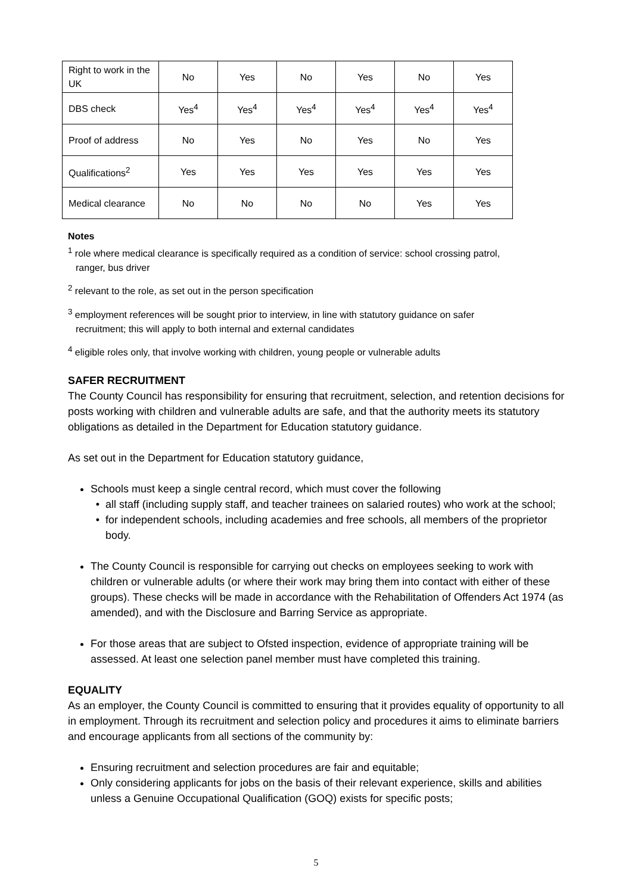| Right to work in the UK | No | Yes | No | Yes | No | Yes |
| DBS check | Yes<sup>4</sup> | Yes<sup>4</sup> | Yes<sup>4</sup> | Yes<sup>4</sup> | Yes<sup>4</sup> | Yes<sup>4</sup> |
| Proof of address | No | Yes | No | Yes | No | Yes |
| Qualifications<sup>2</sup> | Yes | Yes | Yes | Yes | Yes | Yes |
| Medical clearance | No | No | No | No | Yes | Yes |
Notes
<sup>1</sup> role where medical clearance is specifically required as a condition of service: school crossing patrol,
ranger, bus driver
<sup>2</sup> relevant to the role, as set out in the person specification
<sup>3</sup> employment references will be sought prior to interview, in line with statutory guidance on safer
recruitment; this will apply to both internal and external candidates
<sup>4</sup> eligible roles only, that involve working with children, young people or vulnerable adults
SAFER RECRUITMENT
The County Council has responsibility for ensuring that recruitment, selection, and retention decisions for posts working with children and vulnerable adults are safe, and that the authority meets its statutory obligations as detailed in the Department for Education statutory guidance.
As set out in the Department for Education statutory guidance,
Schools must keep a single central record, which must cover the following
all staff (including supply staff, and teacher trainees on salaried routes) who work at the school;
for independent schools, including academies and free schools, all members of the proprietor body.
The County Council is responsible for carrying out checks on employees seeking to work with children or vulnerable adults (or where their work may bring them into contact with either of these groups). These checks will be made in accordance with the Rehabilitation of Offenders Act 1974 (as amended), and with the Disclosure and Barring Service as appropriate.
For those areas that are subject to Ofsted inspection, evidence of appropriate training will be assessed. At least one selection panel member must have completed this training.
EQUALITY
As an employer, the County Council is committed to ensuring that it provides equality of opportunity to all in employment. Through its recruitment and selection policy and procedures it aims to eliminate barriers and encourage applicants from all sections of the community by:
Ensuring recruitment and selection procedures are fair and equitable;
Only considering applicants for jobs on the basis of their relevant experience, skills and abilities unless a Genuine Occupational Qualification (GOQ) exists for specific posts;
5